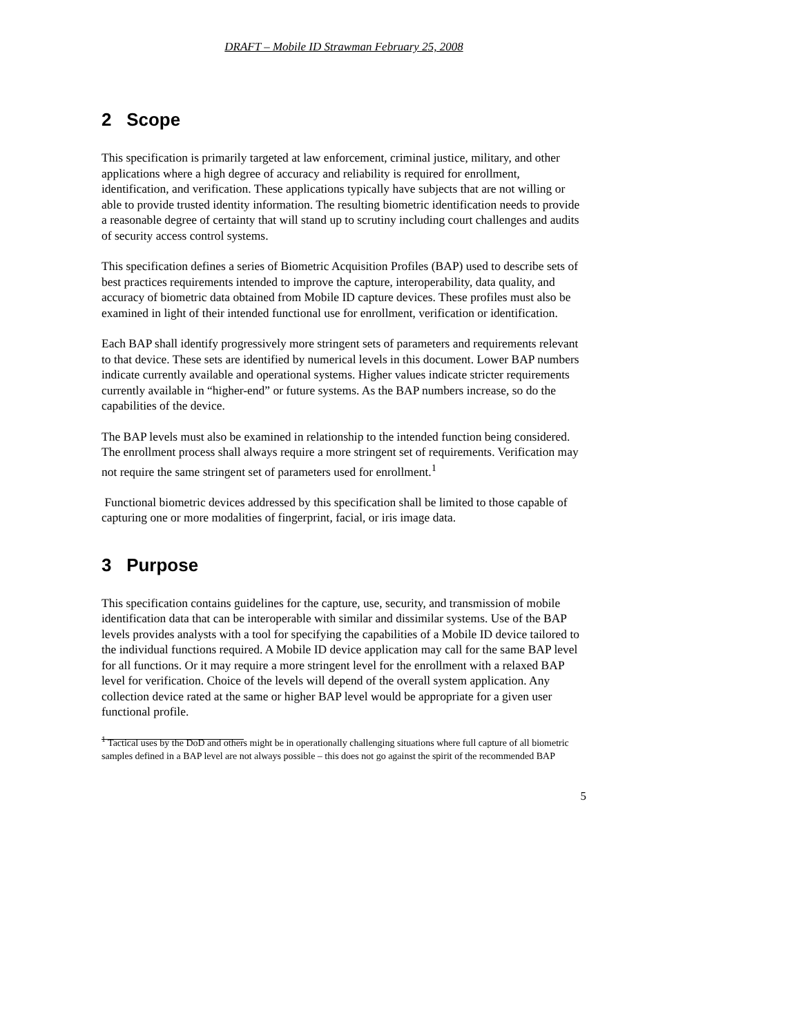DRAFT – Mobile ID Strawman February 25, 2008
2 Scope
This specification is primarily targeted at law enforcement, criminal justice, military, and other applications where a high degree of accuracy and reliability is required for enrollment, identification, and verification. These applications typically have subjects that are not willing or able to provide trusted identity information. The resulting biometric identification needs to provide a reasonable degree of certainty that will stand up to scrutiny including court challenges and audits of security access control systems.
This specification defines a series of Biometric Acquisition Profiles (BAP) used to describe sets of best practices requirements intended to improve the capture, interoperability, data quality, and accuracy of biometric data obtained from Mobile ID capture devices. These profiles must also be examined in light of their intended functional use for enrollment, verification or identification.
Each BAP shall identify progressively more stringent sets of parameters and requirements relevant to that device. These sets are identified by numerical levels in this document. Lower BAP numbers indicate currently available and operational systems. Higher values indicate stricter requirements currently available in “higher-end” or future systems. As the BAP numbers increase, so do the capabilities of the device.
The BAP levels must also be examined in relationship to the intended function being considered. The enrollment process shall always require a more stringent set of requirements. Verification may not require the same stringent set of parameters used for enrollment.<sup>1</sup>
Functional biometric devices addressed by this specification shall be limited to those capable of capturing one or more modalities of fingerprint, facial, or iris image data.
3 Purpose
This specification contains guidelines for the capture, use, security, and transmission of mobile identification data that can be interoperable with similar and dissimilar systems. Use of the BAP levels provides analysts with a tool for specifying the capabilities of a Mobile ID device tailored to the individual functions required. A Mobile ID device application may call for the same BAP level for all functions. Or it may require a more stringent level for the enrollment with a relaxed BAP level for verification. Choice of the levels will depend of the overall system application. Any collection device rated at the same or higher BAP level would be appropriate for a given user functional profile.
<sup>1</sup> Tactical uses by the DoD and others might be in operationally challenging situations where full capture of all biometric samples defined in a BAP level are not always possible – this does not go against the spirit of the recommended BAP
5